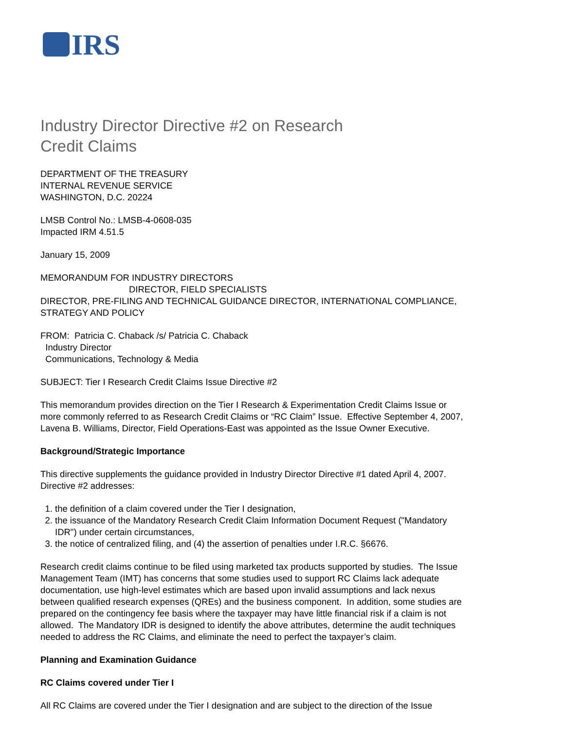IRS
Industry Director Directive #2 on Research
Credit Claims
DEPARTMENT OF THE TREASURY
INTERNAL REVENUE SERVICE
WASHINGTON, D.C. 20224
LMSB Control No.: LMSB-4-0608-035
Impacted IRM 4.51.5
January 15, 2009
MEMORANDUM FOR INDUSTRY DIRECTORS
DIRECTOR, FIELD SPECIALISTS
DIRECTOR, PRE-FILING AND TECHNICAL GUIDANCE DIRECTOR, INTERNATIONAL COMPLIANCE, STRATEGY AND POLICY
FROM: Patricia C. Chaback /s/ Patricia C. Chaback
Industry Director
Communications, Technology & Media
SUBJECT: Tier I Research Credit Claims Issue Directive #2
This memorandum provides direction on the Tier I Research & Experimentation Credit Claims Issue or more commonly referred to as Research Credit Claims or “RC Claim” Issue. Effective September 4, 2007, Lavena B. Williams, Director, Field Operations-East was appointed as the Issue Owner Executive.
Background/Strategic Importance
This directive supplements the guidance provided in Industry Director Directive #1 dated April 4, 2007. Directive #2 addresses:
1. the definition of a claim covered under the Tier I designation,
2. the issuance of the Mandatory Research Credit Claim Information Document Request ("Mandatory IDR") under certain circumstances,
3. the notice of centralized filing, and (4) the assertion of penalties under I.R.C. §6676.
Research credit claims continue to be filed using marketed tax products supported by studies. The Issue Management Team (IMT) has concerns that some studies used to support RC Claims lack adequate documentation, use high-level estimates which are based upon invalid assumptions and lack nexus between qualified research expenses (QREs) and the business component. In addition, some studies are prepared on the contingency fee basis where the taxpayer may have little financial risk if a claim is not allowed. The Mandatory IDR is designed to identify the above attributes, determine the audit techniques needed to address the RC Claims, and eliminate the need to perfect the taxpayer’s claim.
Planning and Examination Guidance
RC Claims covered under Tier I
All RC Claims are covered under the Tier I designation and are subject to the direction of the Issue